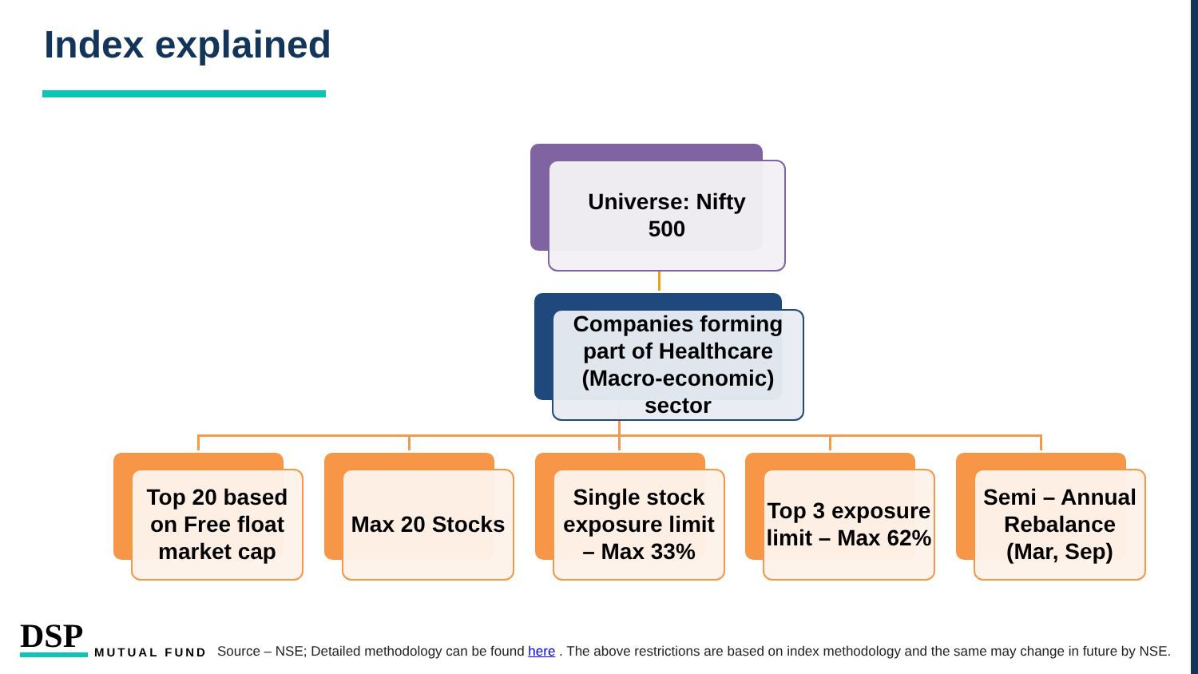Index explained
Universe: Nifty
500
Companies forming part of Healthcare (Macro-economic) sector
Top 20 based on Free float market cap
Max 20 Stocks
Single stock exposure limit – Max 33%
Top 3 exposure limit – Max 62%
Semi – Annual Rebalance (Mar, Sep)
DSP MUTUAL FUND
Source – NSE; Detailed methodology can be found here . The above restrictions are based on index methodology and the same may change in future by NSE.